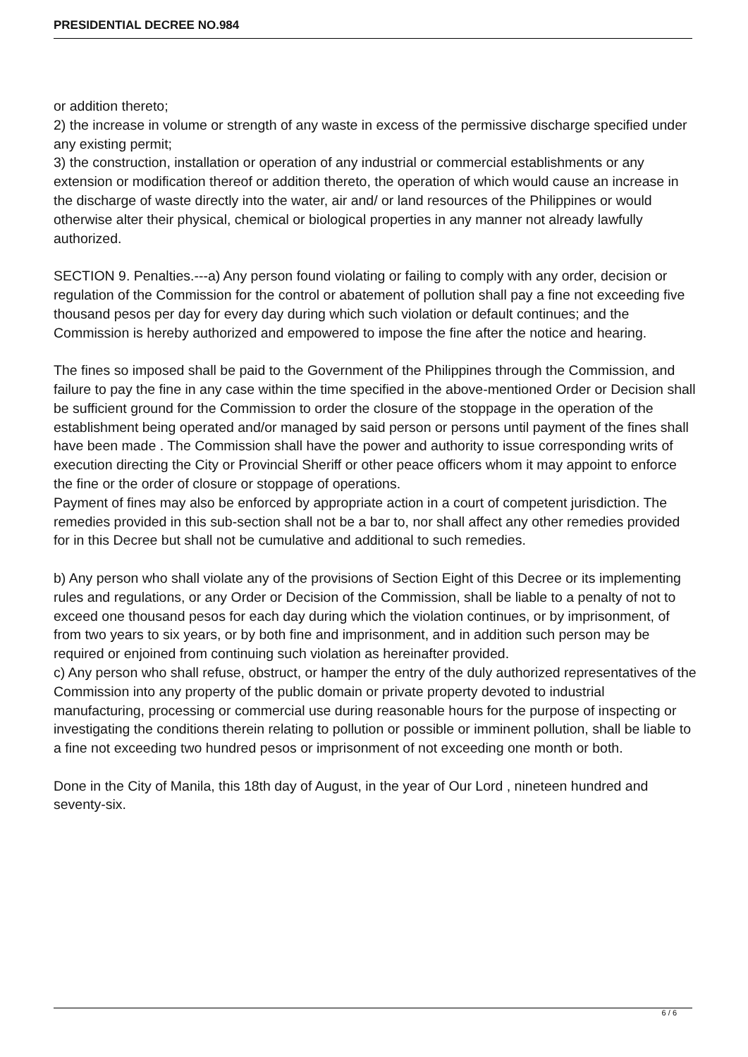PRESIDENTIAL DECREE NO.984
or addition thereto;
2) the increase in volume or strength of any waste in excess of the permissive discharge specified under any existing permit;
3) the construction, installation or operation of any industrial or commercial establishments or any extension or modification thereof or addition thereto, the operation of which would cause an increase in the discharge of waste directly into the water, air and/ or land resources of the Philippines or would otherwise alter their physical, chemical or biological properties in any manner not already lawfully authorized.
SECTION 9. Penalties.---a) Any person found violating or failing to comply with any order, decision or regulation of the Commission for the control or abatement of pollution shall pay a fine not exceeding five thousand pesos per day for every day during which such violation or default continues; and the Commission is hereby authorized and empowered to impose the fine after the notice and hearing.
The fines so imposed shall be paid to the Government of the Philippines through the Commission, and failure to pay the fine in any case within the time specified in the above-mentioned Order or Decision shall be sufficient ground for the Commission to order the closure of the stoppage in the operation of the establishment being operated and/or managed by said person or persons until payment of the fines shall have been made . The Commission shall have the power and authority to issue corresponding writs of execution directing the City or Provincial Sheriff or other peace officers whom it may appoint to enforce the fine or the order of closure or stoppage of operations.
Payment of fines may also be enforced by appropriate action in a court of competent jurisdiction. The remedies provided in this sub-section shall not be a bar to, nor shall affect any other remedies provided for in this Decree but shall not be cumulative and additional to such remedies.
b) Any person who shall violate any of the provisions of Section Eight of this Decree or its implementing rules and regulations, or any Order or Decision of the Commission, shall be liable to a penalty of not to exceed one thousand pesos for each day during which the violation continues, or by imprisonment, of from two years to six years, or by both fine and imprisonment, and in addition such person may be required or enjoined from continuing such violation as hereinafter provided.
c) Any person who shall refuse, obstruct, or hamper the entry of the duly authorized representatives of the Commission into any property of the public domain or private property devoted to industrial manufacturing, processing or commercial use during reasonable hours for the purpose of inspecting or investigating the conditions therein relating to pollution or possible or imminent pollution, shall be liable to a fine not exceeding two hundred pesos or imprisonment of not exceeding one month or both.
Done in the City of Manila, this 18th day of August, in the year of Our Lord , nineteen hundred and seventy-six.
6 / 6